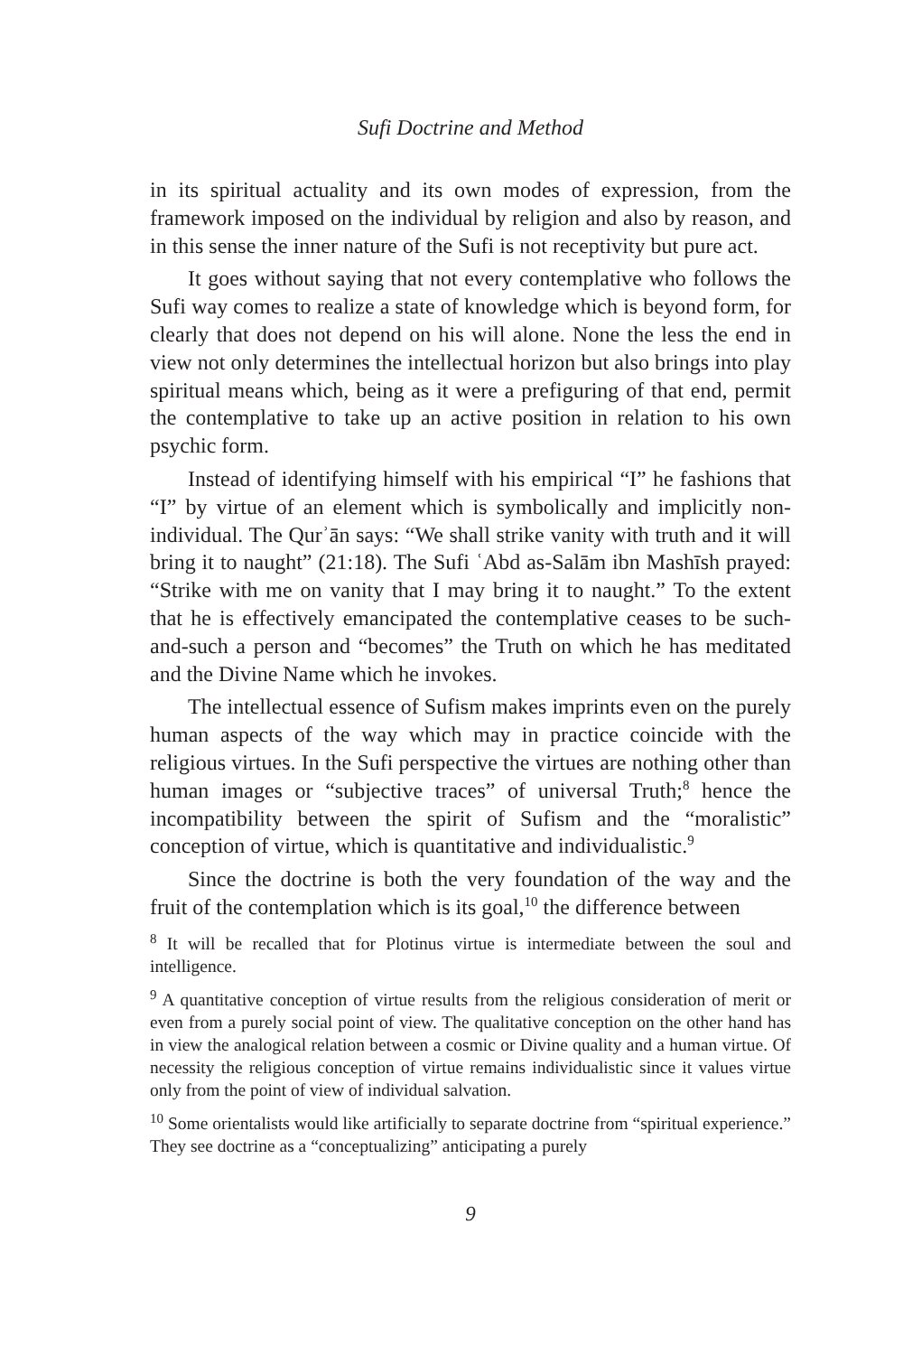Sufi Doctrine and Method
in its spiritual actuality and its own modes of expression, from the framework imposed on the individual by religion and also by reason, and in this sense the inner nature of the Sufi is not receptivity but pure act.
It goes without saying that not every contemplative who follows the Sufi way comes to realize a state of knowledge which is beyond form, for clearly that does not depend on his will alone. None the less the end in view not only determines the intellectual horizon but also brings into play spiritual means which, being as it were a prefiguring of that end, permit the contemplative to take up an active position in relation to his own psychic form.
Instead of identifying himself with his empirical “I” he fashions that “I” by virtue of an element which is symbolically and implicitly non-individual. The Qurʾān says: “We shall strike vanity with truth and it will bring it to naught” (21:18). The Sufi ʿAbd as-Salām ibn Mashīsh prayed: “Strike with me on vanity that I may bring it to naught.” To the extent that he is effectively emancipated the contemplative ceases to be such-and-such a person and “becomes” the Truth on which he has meditated and the Divine Name which he invokes.
The intellectual essence of Sufism makes imprints even on the purely human aspects of the way which may in practice coincide with the religious virtues. In the Sufi perspective the virtues are nothing other than human images or “subjective traces” of universal Truth;<sup>8</sup> hence the incompatibility between the spirit of Sufism and the “moralistic” conception of virtue, which is quantitative and individualistic.<sup>9</sup>
Since the doctrine is both the very foundation of the way and the fruit of the contemplation which is its goal,<sup>10</sup> the difference between
<sup>8</sup> It will be recalled that for Plotinus virtue is intermediate between the soul and intelligence.
<sup>9</sup> A quantitative conception of virtue results from the religious consideration of merit or even from a purely social point of view. The qualitative conception on the other hand has in view the analogical relation between a cosmic or Divine quality and a human virtue. Of necessity the religious conception of virtue remains individualistic since it values virtue only from the point of view of individual salvation.
<sup>10</sup> Some orientalists would like artificially to separate doctrine from “spiritual experience.” They see doctrine as a “conceptualizing” anticipating a purely
9